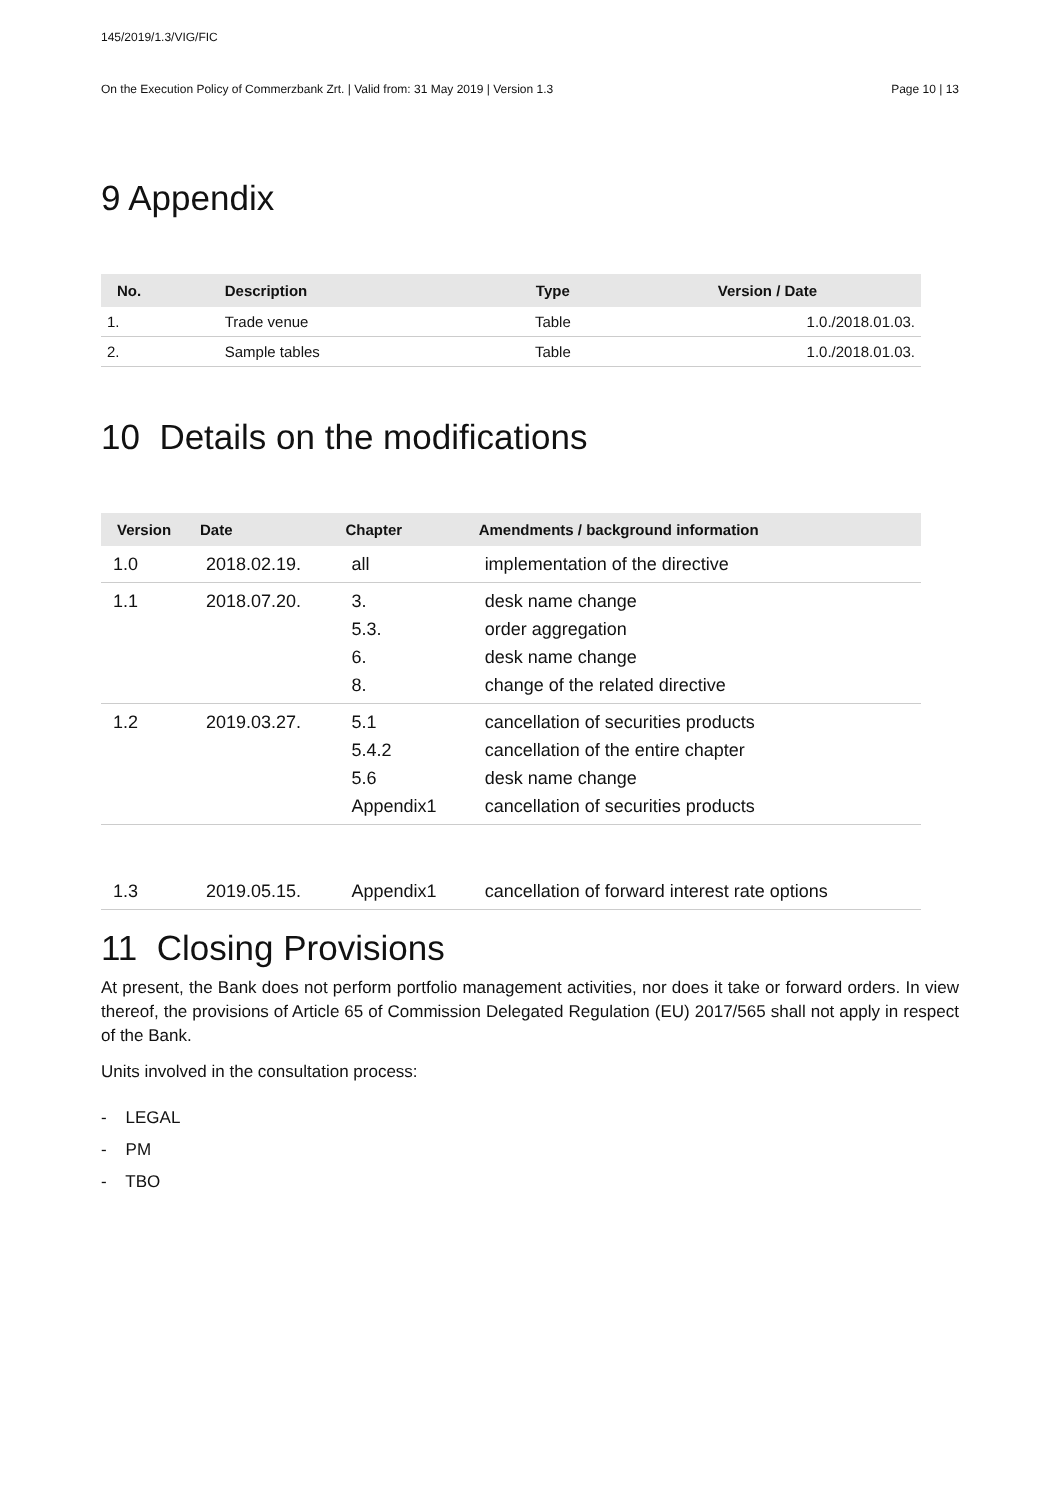145/2019/1.3/VIG/FIC
On the Execution Policy of Commerzbank Zrt. | Valid from: 31 May 2019 | Version 1.3 Page 10 | 13
9 Appendix
| No. | Description | Type | Version / Date |
| --- | --- | --- | --- |
| 1. | Trade venue | Table | 1.0./2018.01.03. |
| 2. | Sample tables | Table | 1.0./2018.01.03. |
10 Details on the modifications
| Version | Date | Chapter | Amendments / background information |
| --- | --- | --- | --- |
| 1.0 | 2018.02.19. | all | implementation of the directive |
| 1.1 | 2018.07.20. | 3. 5.3. 6. 8. | desk name change order aggregation desk name change change of the related directive |
| 1.2 | 2019.03.27. | 5.1 5.4.2 5.6 Appendix1 | cancellation of securities products cancellation of the entire chapter desk name change cancellation of securities products |
| 1.3 | 2019.05.15. | Appendix1 | cancellation of forward interest rate options |
11 Closing Provisions
At present, the Bank does not perform portfolio management activities, nor does it take or forward orders. In view thereof, the provisions of Article 65 of Commission Delegated Regulation (EU) 2017/565 shall not apply in respect of the Bank.
Units involved in the consultation process:
- LEGAL
- PM
- TBO